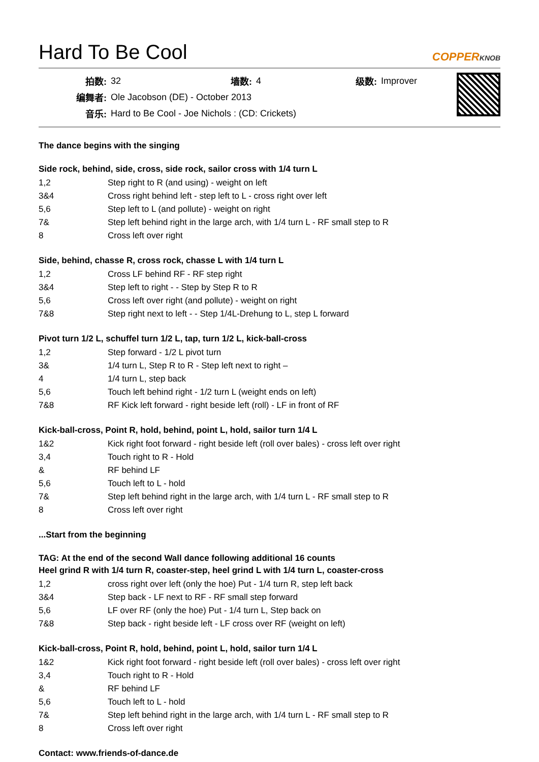Hard To Be Cool
COPPERKNOB
| 拍数: | 32 | 墙数: | 4 | 级数: | Improver |
| 编舞者: | Ole Jacobson (DE) - October 2013 | | | | |
| 音乐: | Hard to Be Cool - Joe Nichols : (CD: Crickets) | | | | |
The dance begins with the singing
Side rock, behind, side, cross, side rock, sailor cross with 1/4 turn L
| 1,2 | Step right to R (and using) - weight on left |
| 3&4 | Cross right behind left - step left to L - cross right over left |
| 5,6 | Step left to L (and pollute) - weight on right |
| 7& | Step left behind right in the large arch, with 1/4 turn L - RF small step to R |
| 8 | Cross left over right |
Side, behind, chasse R, cross rock, chasse L with 1/4 turn L
| 1,2 | Cross LF behind RF - RF step right |
| 3&4 | Step left to right - - Step by Step R to R |
| 5,6 | Cross left over right (and pollute) - weight on right |
| 7&8 | Step right next to left - - Step 1/4L-Drehung to L, step L forward |
Pivot turn 1/2 L, schuffel turn 1/2 L, tap, turn 1/2 L, kick-ball-cross
| 1,2 | Step forward - 1/2 L pivot turn |
| 3& | 1/4 turn L, Step R to R - Step left next to right – |
| 4 | 1/4 turn L, step back |
| 5,6 | Touch left behind right - 1/2 turn L (weight ends on left) |
| 7&8 | RF Kick left forward - right beside left (roll) - LF in front of RF |
Kick-ball-cross, Point R, hold, behind, point L, hold, sailor turn 1/4 L
| 1&2 | Kick right foot forward - right beside left (roll over bales) - cross left over right |
| 3,4 | Touch right to R - Hold |
| & | RF behind LF |
| 5,6 | Touch left to L - hold |
| 7& | Step left behind right in the large arch, with 1/4 turn L - RF small step to R |
| 8 | Cross left over right |
...Start from the beginning
TAG: At the end of the second Wall dance following additional 16 counts
Heel grind R with 1/4 turn R, coaster-step, heel grind L with 1/4 turn L, coaster-cross
| 1,2 | cross right over left (only the hoe) Put - 1/4 turn R, step left back |
| 3&4 | Step back - LF next to RF - RF small step forward |
| 5,6 | LF over RF (only the hoe) Put - 1/4 turn L, Step back on |
| 7&8 | Step back - right beside left - LF cross over RF (weight on left) |
Kick-ball-cross, Point R, hold, behind, point L, hold, sailor turn 1/4 L
| 1&2 | Kick right foot forward - right beside left (roll over bales) - cross left over right |
| 3,4 | Touch right to R - Hold |
| & | RF behind LF |
| 5,6 | Touch left to L - hold |
| 7& | Step left behind right in the large arch, with 1/4 turn L - RF small step to R |
| 8 | Cross left over right |
Contact: www.friends-of-dance.de